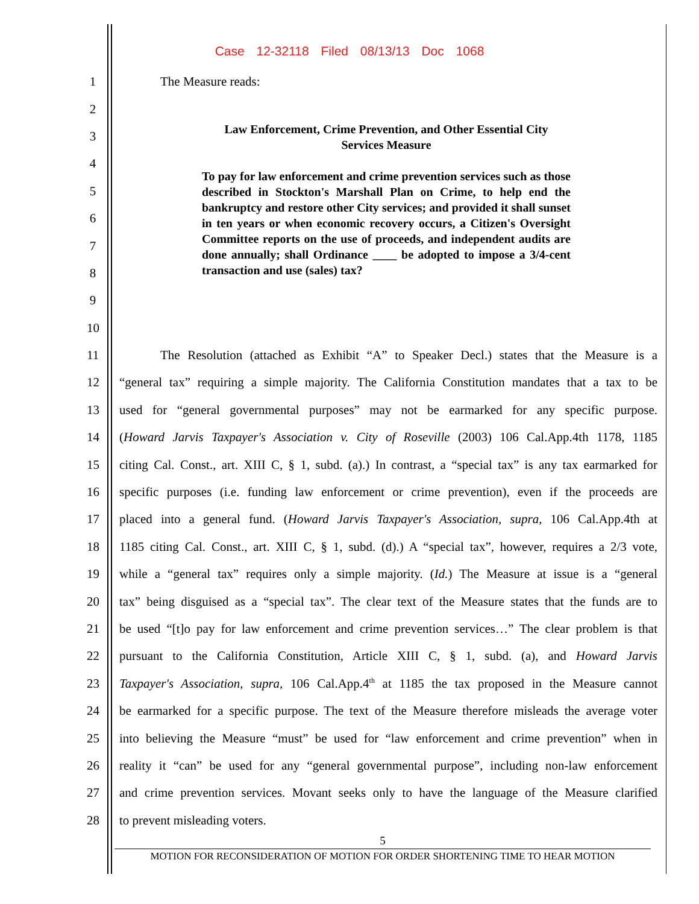Case 12-32118 Filed 08/13/13 Doc 1068
1 The Measure reads:
2
Law Enforcement, Crime Prevention, and Other Essential City Services Measure
To pay for law enforcement and crime prevention services such as those described in Stockton's Marshall Plan on Crime, to help end the bankruptcy and restore other City services; and provided it shall sunset in ten years or when economic recovery occurs, a Citizen's Oversight Committee reports on the use of proceeds, and independent audits are done annually; shall Ordinance ____ be adopted to impose a 3/4-cent transaction and use (sales) tax?
3
4
5
6
7
8
9
10
11
The Resolution (attached as Exhibit “A” to Speaker Decl.) states that the Measure is a
12
“general tax” requiring a simple majority. The California Constitution mandates that a tax to be
13
used for “general governmental purposes” may not be earmarked for any specific purpose.
14
(Howard Jarvis Taxpayer's Association v. City of Roseville (2003) 106 Cal.App.4th 1178, 1185
15
citing Cal. Const., art. XIII C, § 1, subd. (a).) In contrast, a “special tax” is any tax earmarked for
16
specific purposes (i.e. funding law enforcement or crime prevention), even if the proceeds are
17
placed into a general fund. (Howard Jarvis Taxpayer's Association, supra, 106 Cal.App.4th at
18
1185 citing Cal. Const., art. XIII C, § 1, subd. (d).) A “special tax”, however, requires a 2/3 vote,
19
while a “general tax” requires only a simple majority. (Id.) The Measure at issue is a “general
20
tax” being disguised as a “special tax”. The clear text of the Measure states that the funds are to
21
be used “[t]o pay for law enforcement and crime prevention services…” The clear problem is that
22
pursuant to the California Constitution, Article XIII C, § 1, subd. (a), and Howard Jarvis
23
Taxpayer's Association, supra, 106 Cal.App.4<sup>th</sup> at 1185 the tax proposed in the Measure cannot
24
be earmarked for a specific purpose. The text of the Measure therefore misleads the average voter
25
into believing the Measure “must” be used for “law enforcement and crime prevention” when in
26
reality it “can” be used for any “general governmental purpose”, including non-law enforcement
27
and crime prevention services. Movant seeks only to have the language of the Measure clarified
28 to prevent misleading voters.
5
MOTION FOR RECONSIDERATION OF MOTION FOR ORDER SHORTENING TIME TO HEAR MOTION